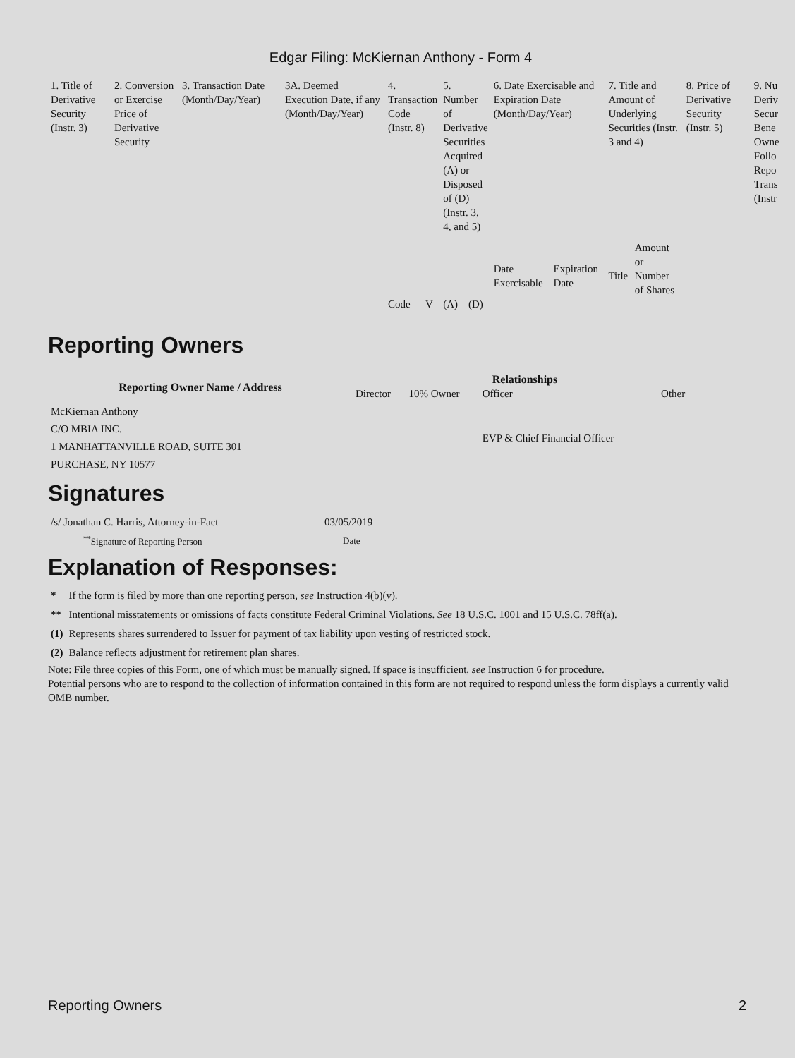Edgar Filing: McKiernan Anthony - Form 4
| 1. Title of Derivative Security (Instr. 3) | 2. Conversion or Exercise Price of Derivative Security | 3. Transaction Date (Month/Day/Year) | 3A. Deemed Execution Date, if any (Month/Day/Year) | 4. Transaction Code (Instr. 8) | | 5. Number of Derivative Securities Acquired (A) or Disposed of (D) (Instr. 3, 4, and 5) | | 6. Date Exercisable and Expiration Date (Month/Day/Year) | | 7. Title and Amount of Underlying Securities (Instr. 3 and 4) | | 8. Price of Derivative Security (Instr. 5) | 9. Nu Deriv Secur Bene Owne Follo Repo Trans (Instr |
| | | | | Code | V | (A) | (D) | Date Exercisable | Expiration Date | Title | Amount or Number of Shares | | |
Reporting Owners
| Reporting Owner Name / Address | Relationships | | | |
| --- | --- | --- | --- | --- |
| | Director | 10% Owner | Officer | Other |
| McKiernan Anthony C/O MBIA INC. 1 MANHATTANVILLE ROAD, SUITE 301 PURCHASE, NY 10577 | | | EVP & Chief Financial Officer | |
Signatures
| /s/ Jonathan C. Harris, Attorney-in-Fact | 03/05/2019 |
| <sup>**</sup> Signature of Reporting Person | Date |
Explanation of Responses:
| * | If the form is filed by more than one reporting person, see Instruction 4(b)(v). |
| ** | Intentional misstatements or omissions of facts constitute Federal Criminal Violations. See 18 U.S.C. 1001 and 15 U.S.C. 78ff(a). |
| (1) | Represents shares surrendered to Issuer for payment of tax liability upon vesting of restricted stock. |
| (2) | Balance reflects adjustment for retirement plan shares. |
Note: File three copies of this Form, one of which must be manually signed. If space is insufficient, see Instruction 6 for procedure.
Potential persons who are to respond to the collection of information contained in this form are not required to respond unless the form displays a currently valid OMB number.
Reporting Owners 2